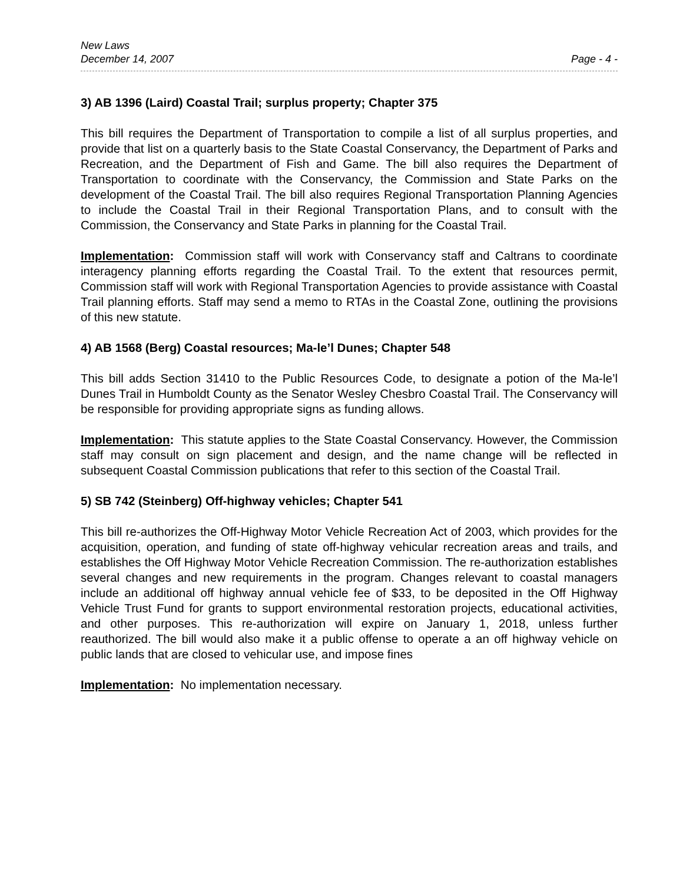New Laws
December 14, 2007 Page - 4 -
3) AB 1396 (Laird) Coastal Trail; surplus property; Chapter 375
This bill requires the Department of Transportation to compile a list of all surplus properties, and provide that list on a quarterly basis to the State Coastal Conservancy, the Department of Parks and Recreation, and the Department of Fish and Game. The bill also requires the Department of Transportation to coordinate with the Conservancy, the Commission and State Parks on the development of the Coastal Trail. The bill also requires Regional Transportation Planning Agencies to include the Coastal Trail in their Regional Transportation Plans, and to consult with the Commission, the Conservancy and State Parks in planning for the Coastal Trail.
Implementation: Commission staff will work with Conservancy staff and Caltrans to coordinate interagency planning efforts regarding the Coastal Trail. To the extent that resources permit, Commission staff will work with Regional Transportation Agencies to provide assistance with Coastal Trail planning efforts. Staff may send a memo to RTAs in the Coastal Zone, outlining the provisions of this new statute.
4) AB 1568 (Berg) Coastal resources; Ma-le’l Dunes; Chapter 548
This bill adds Section 31410 to the Public Resources Code, to designate a potion of the Ma-le’l Dunes Trail in Humboldt County as the Senator Wesley Chesbro Coastal Trail. The Conservancy will be responsible for providing appropriate signs as funding allows.
Implementation: This statute applies to the State Coastal Conservancy. However, the Commission staff may consult on sign placement and design, and the name change will be reflected in subsequent Coastal Commission publications that refer to this section of the Coastal Trail.
5) SB 742 (Steinberg) Off-highway vehicles; Chapter 541
This bill re-authorizes the Off-Highway Motor Vehicle Recreation Act of 2003, which provides for the acquisition, operation, and funding of state off-highway vehicular recreation areas and trails, and establishes the Off Highway Motor Vehicle Recreation Commission. The re-authorization establishes several changes and new requirements in the program. Changes relevant to coastal managers include an additional off highway annual vehicle fee of $33, to be deposited in the Off Highway Vehicle Trust Fund for grants to support environmental restoration projects, educational activities, and other purposes. This re-authorization will expire on January 1, 2018, unless further reauthorized. The bill would also make it a public offense to operate a an off highway vehicle on public lands that are closed to vehicular use, and impose fines
Implementation: No implementation necessary.